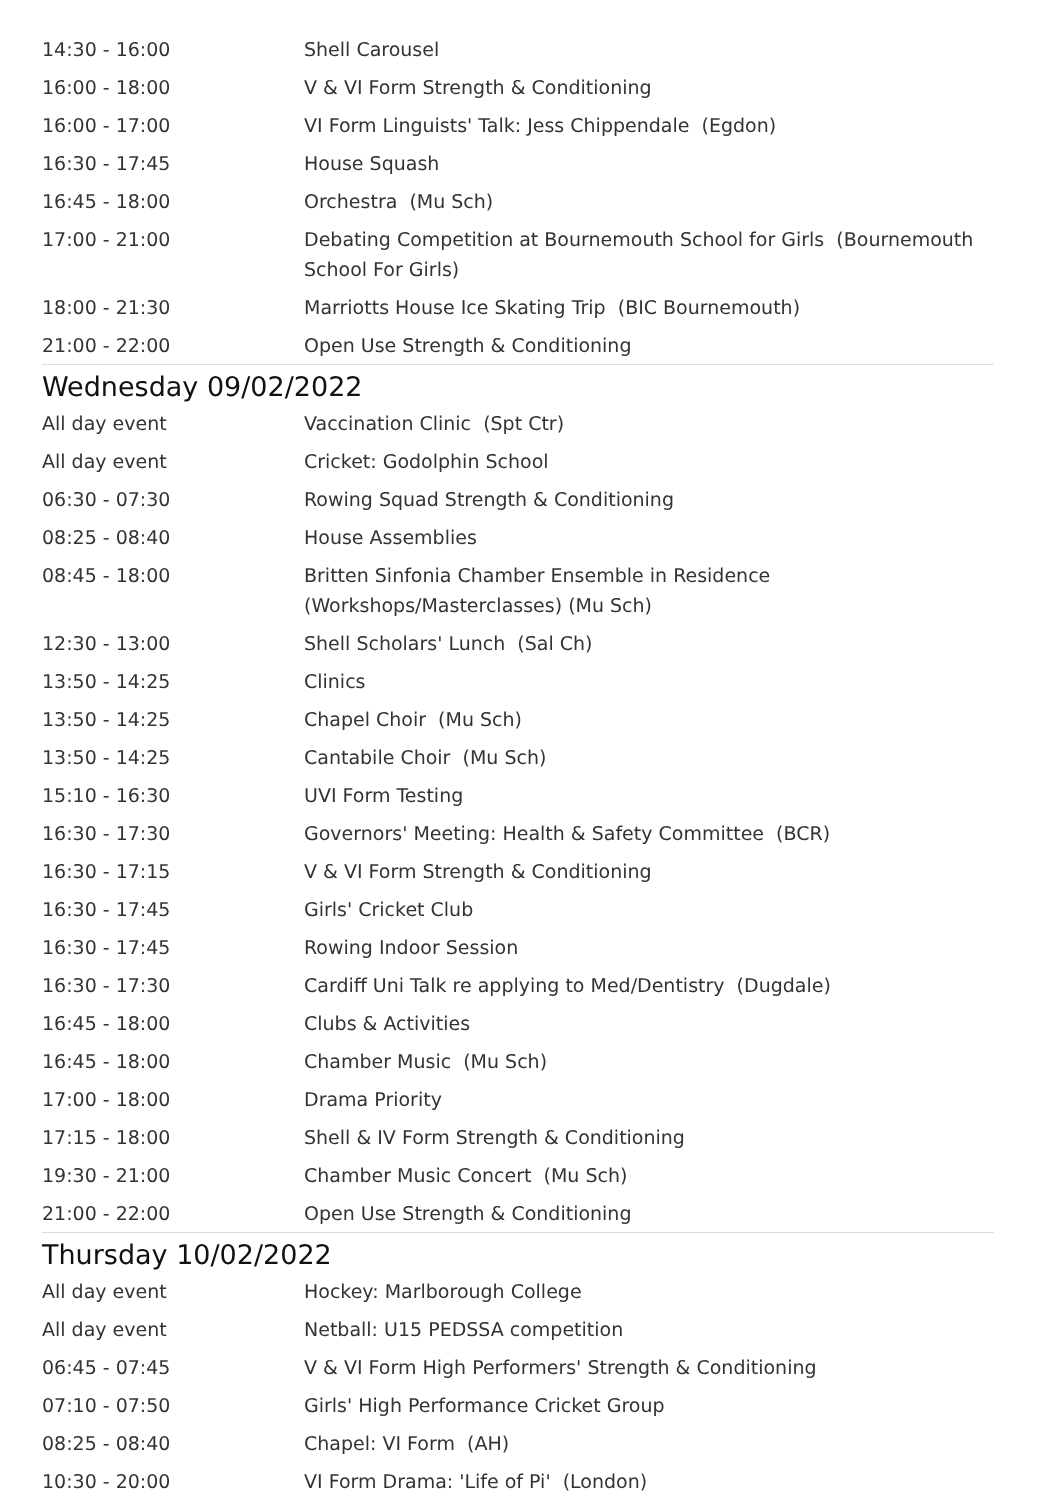| 14:30 - 16:00 | Shell Carousel |
| 16:00 - 18:00 | V & VI Form Strength & Conditioning |
| 16:00 - 17:00 | VI Form Linguists' Talk: Jess Chippendale (Egdon) |
| 16:30 - 17:45 | House Squash |
| 16:45 - 18:00 | Orchestra (Mu Sch) |
| 17:00 - 21:00 | Debating Competition at Bournemouth School for Girls (Bournemouth School For Girls) |
| 18:00 - 21:30 | Marriotts House Ice Skating Trip (BIC Bournemouth) |
| 21:00 - 22:00 | Open Use Strength & Conditioning |
Wednesday 09/02/2022
| All day event | Vaccination Clinic (Spt Ctr) |
| All day event | Cricket: Godolphin School |
| 06:30 - 07:30 | Rowing Squad Strength & Conditioning |
| 08:25 - 08:40 | House Assemblies |
| 08:45 - 18:00 | Britten Sinfonia Chamber Ensemble in Residence (Workshops/Masterclasses) (Mu Sch) |
| 12:30 - 13:00 | Shell Scholars' Lunch (Sal Ch) |
| 13:50 - 14:25 | Clinics |
| 13:50 - 14:25 | Chapel Choir (Mu Sch) |
| 13:50 - 14:25 | Cantabile Choir (Mu Sch) |
| 15:10 - 16:30 | UVI Form Testing |
| 16:30 - 17:30 | Governors' Meeting: Health & Safety Committee (BCR) |
| 16:30 - 17:15 | V & VI Form Strength & Conditioning |
| 16:30 - 17:45 | Girls' Cricket Club |
| 16:30 - 17:45 | Rowing Indoor Session |
| 16:30 - 17:30 | Cardiff Uni Talk re applying to Med/Dentistry (Dugdale) |
| 16:45 - 18:00 | Clubs & Activities |
| 16:45 - 18:00 | Chamber Music (Mu Sch) |
| 17:00 - 18:00 | Drama Priority |
| 17:15 - 18:00 | Shell & IV Form Strength & Conditioning |
| 19:30 - 21:00 | Chamber Music Concert (Mu Sch) |
| 21:00 - 22:00 | Open Use Strength & Conditioning |
Thursday 10/02/2022
| All day event | Hockey: Marlborough College |
| All day event | Netball: U15 PEDSSA competition |
| 06:45 - 07:45 | V & VI Form High Performers' Strength & Conditioning |
| 07:10 - 07:50 | Girls' High Performance Cricket Group |
| 08:25 - 08:40 | Chapel: VI Form (AH) |
| 10:30 - 20:00 | VI Form Drama: 'Life of Pi' (London) |